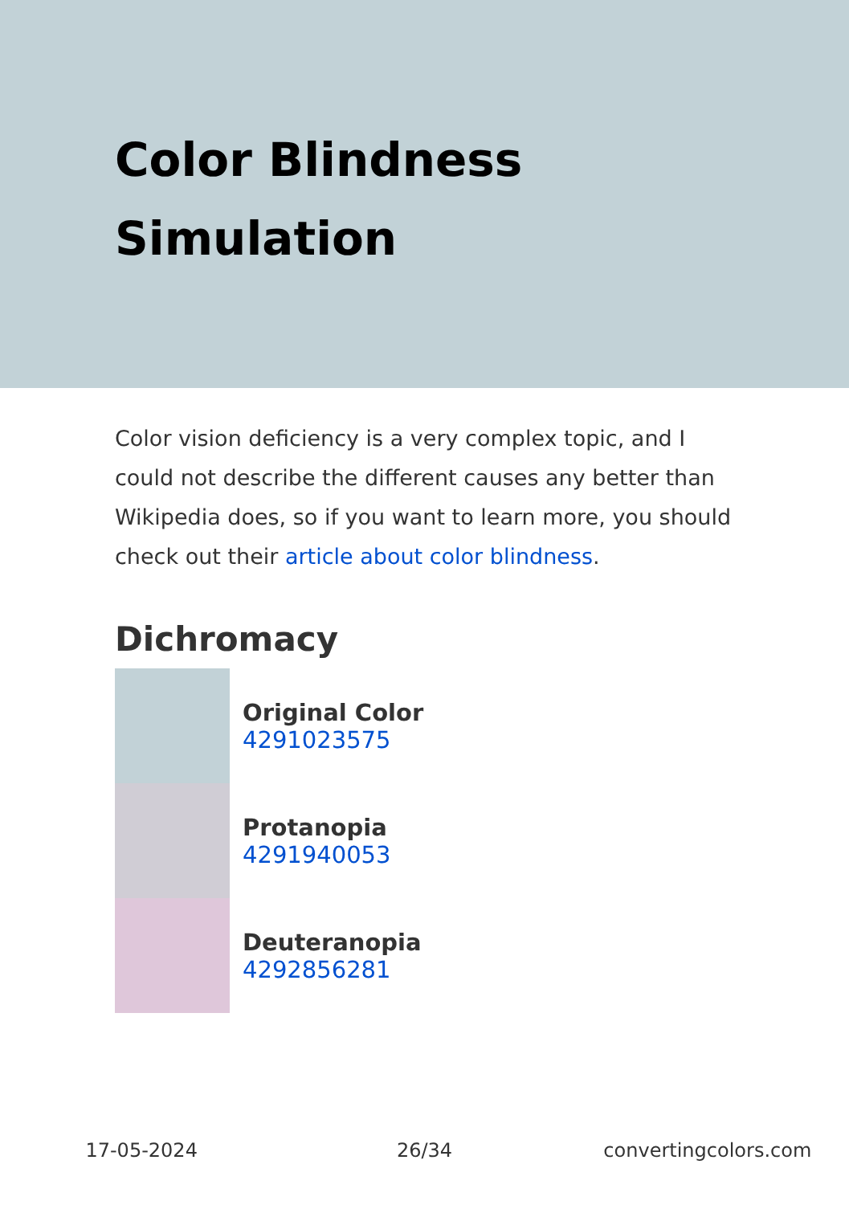Color Blindness Simulation
Color vision deficiency is a very complex topic, and I could not describe the different causes any better than Wikipedia does, so if you want to learn more, you should check out their article about color blindness.
Dichromacy
Original Color
4291023575
Protanopia
4291940053
Deuteranopia
4292856281
17-05-2024 26/34 convertingcolors.com